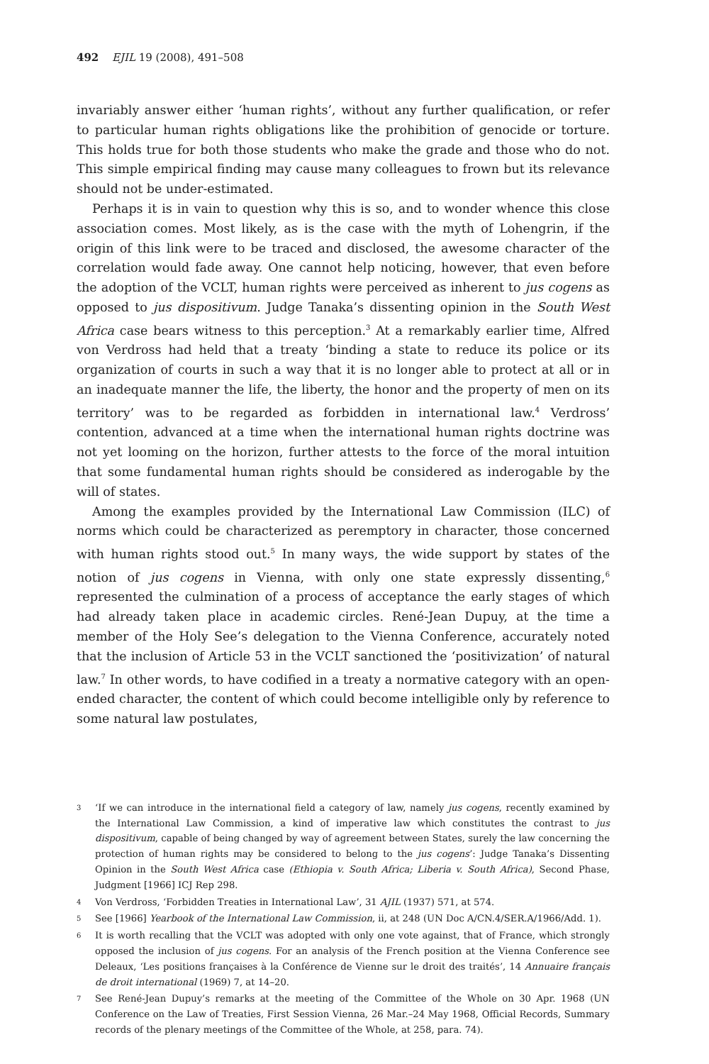492 EJIL 19 (2008), 491–508
invariably answer either ‘human rights’, without any further qualification, or refer to particular human rights obligations like the prohibition of genocide or torture. This holds true for both those students who make the grade and those who do not. This simple empirical finding may cause many colleagues to frown but its relevance should not be under-estimated.
Perhaps it is in vain to question why this is so, and to wonder whence this close association comes. Most likely, as is the case with the myth of Lohengrin, if the origin of this link were to be traced and disclosed, the awesome character of the correlation would fade away. One cannot help noticing, however, that even before the adoption of the VCLT, human rights were perceived as inherent to jus cogens as opposed to jus dispositivum. Judge Tanaka’s dissenting opinion in the South West Africa case bears witness to this perception.<sup>3</sup> At a remarkably earlier time, Alfred von Verdross had held that a treaty ‘binding a state to reduce its police or its organization of courts in such a way that it is no longer able to protect at all or in an inadequate manner the life, the liberty, the honor and the property of men on its territory’ was to be regarded as forbidden in international law.<sup>4</sup> Verdross’ contention, advanced at a time when the international human rights doctrine was not yet looming on the horizon, further attests to the force of the moral intuition that some fundamental human rights should be considered as inderogable by the will of states.
Among the examples provided by the International Law Commission (ILC) of norms which could be characterized as peremptory in character, those concerned with human rights stood out.<sup>5</sup> In many ways, the wide support by states of the notion of jus cogens in Vienna, with only one state expressly dissenting,<sup>6</sup> represented the culmination of a process of acceptance the early stages of which had already taken place in academic circles. René-Jean Dupuy, at the time a member of the Holy See’s delegation to the Vienna Conference, accurately noted that the inclusion of Article 53 in the VCLT sanctioned the ‘positivization’ of natural law.<sup>7</sup> In other words, to have codified in a treaty a normative category with an open-ended character, the content of which could become intelligible only by reference to some natural law postulates,
3 ‘If we can introduce in the international field a category of law, namely jus cogens, recently examined by the International Law Commission, a kind of imperative law which constitutes the contrast to jus dispositivum, capable of being changed by way of agreement between States, surely the law concerning the protection of human rights may be considered to belong to the jus cogens’: Judge Tanaka’s Dissenting Opinion in the South West Africa case (Ethiopia v. South Africa; Liberia v. South Africa), Second Phase, Judgment [1966] ICJ Rep 298.
4 Von Verdross, ‘Forbidden Treaties in International Law’, 31 AJIL (1937) 571, at 574.
5 See [1966] Yearbook of the International Law Commission, ii, at 248 (UN Doc A/CN.4/SER.A/1966/Add. 1).
6 It is worth recalling that the VCLT was adopted with only one vote against, that of France, which strongly opposed the inclusion of jus cogens. For an analysis of the French position at the Vienna Conference see Deleaux, ‘Les positions françaises à la Conférence de Vienne sur le droit des traités’, 14 Annuaire français de droit international (1969) 7, at 14–20.
7 See René-Jean Dupuy’s remarks at the meeting of the Committee of the Whole on 30 Apr. 1968 (UN Conference on the Law of Treaties, First Session Vienna, 26 Mar.–24 May 1968, Official Records, Summary records of the plenary meetings of the Committee of the Whole, at 258, para. 74).